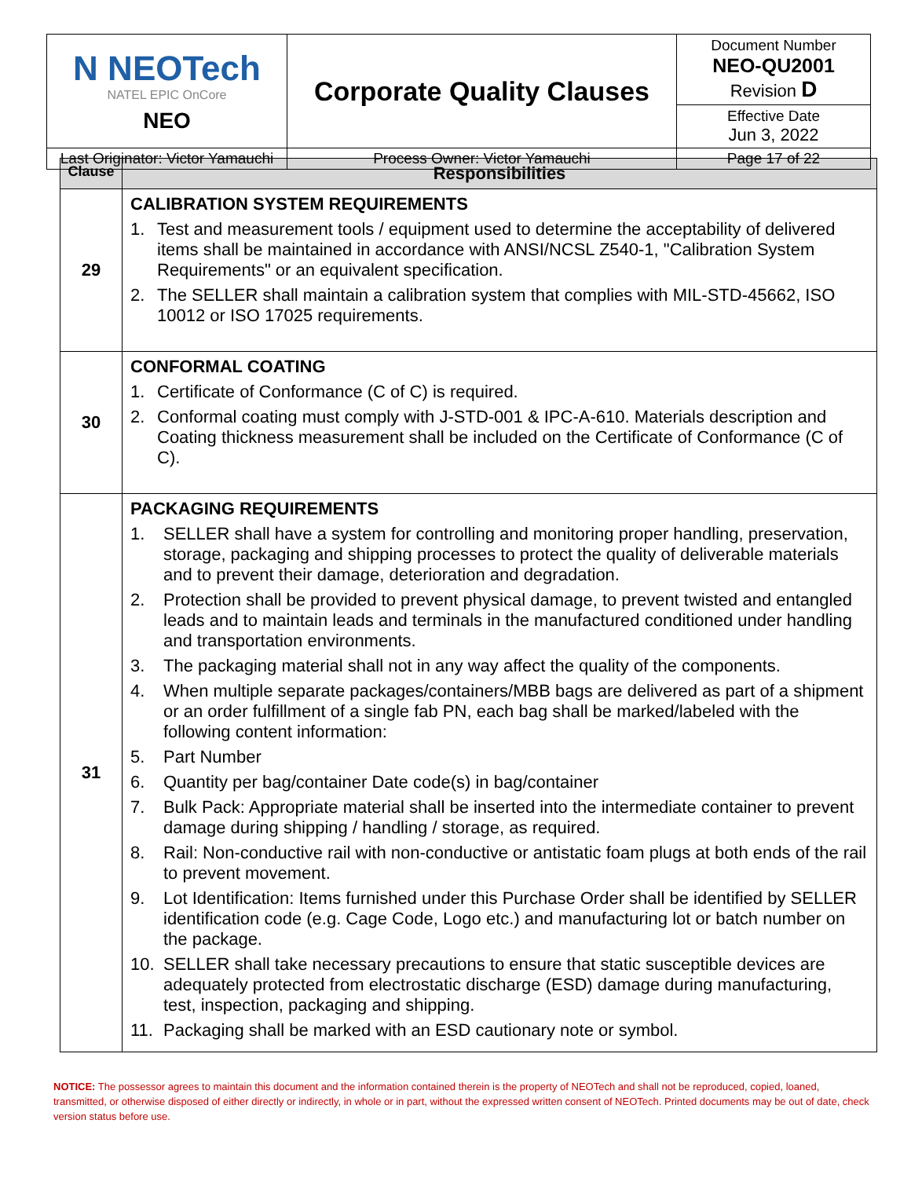| N NEOTech NATEL EPIC OnCore NEO | Corporate Quality Clauses | Document Number NEO-QU2001 Revision D |
| | | Effective Date Jun 3, 2022 |
| Last Originator: Victor Yamauchi | Process Owner: Victor Yamauchi | Page 17 of 22 |
| Clause | Responsibilities |
| --- | --- |
| 29 | CALIBRATION SYSTEM REQUIREMENTS 1. Test and measurement tools / equipment used to determine the acceptability of delivered items shall be maintained in accordance with ANSI/NCSL Z540-1, "Calibration System Requirements" or an equivalent specification. 2. The SELLER shall maintain a calibration system that complies with MIL-STD-45662, ISO 10012 or ISO 17025 requirements. |
| 30 | CONFORMAL COATING 1. Certificate of Conformance (C of C) is required. 2. Conformal coating must comply with J-STD-001 & IPC-A-610. Materials description and Coating thickness measurement shall be included on the Certificate of Conformance (C of C). |
| 31 | PACKAGING REQUIREMENTS 1. SELLER shall have a system for controlling and monitoring proper handling, preservation, storage, packaging and shipping processes to protect the quality of deliverable materials and to prevent their damage, deterioration and degradation. 2. Protection shall be provided to prevent physical damage, to prevent twisted and entangled leads and to maintain leads and terminals in the manufactured conditioned under handling and transportation environments. 3. The packaging material shall not in any way affect the quality of the components. 4. When multiple separate packages/containers/MBB bags are delivered as part of a shipment or an order fulfillment of a single fab PN, each bag shall be marked/labeled with the following content information: 5. Part Number 6. Quantity per bag/container Date code(s) in bag/container 7. Bulk Pack: Appropriate material shall be inserted into the intermediate container to prevent damage during shipping / handling / storage, as required. 8. Rail: Non-conductive rail with non-conductive or antistatic foam plugs at both ends of the rail to prevent movement. 9. Lot Identification: Items furnished under this Purchase Order shall be identified by SELLER identification code (e.g. Cage Code, Logo etc.) and manufacturing lot or batch number on the package. 10. SELLER shall take necessary precautions to ensure that static susceptible devices are adequately protected from electrostatic discharge (ESD) damage during manufacturing, test, inspection, packaging and shipping. 11. Packaging shall be marked with an ESD cautionary note or symbol. |
NOTICE: The possessor agrees to maintain this document and the information contained therein is the property of NEOTech and shall not be reproduced, copied, loaned, transmitted, or otherwise disposed of either directly or indirectly, in whole or in part, without the expressed written consent of NEOTech. Printed documents may be out of date, check version status before use.